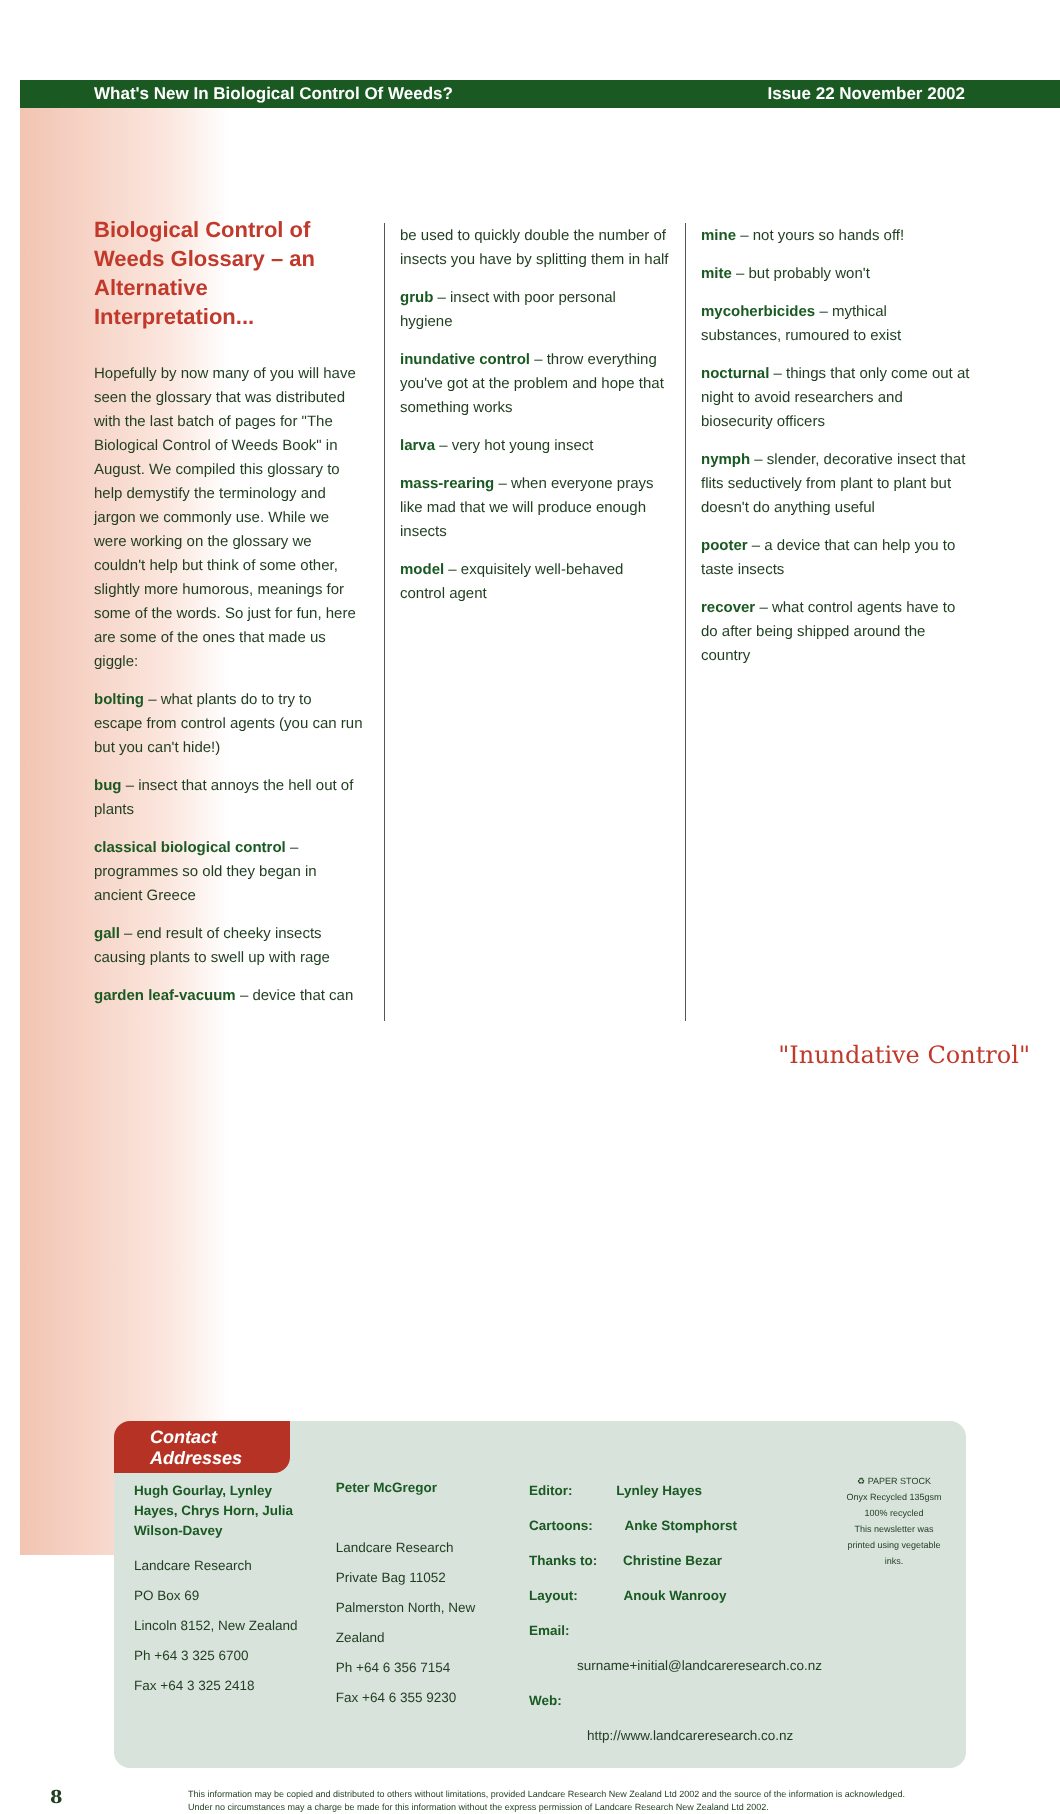What's New In Biological Control Of Weeds? Issue 22 November 2002
Biological Control of Weeds Glossary – an Alternative Interpretation...
Hopefully by now many of you will have seen the glossary that was distributed with the last batch of pages for "The Biological Control of Weeds Book" in August. We compiled this glossary to help demystify the terminology and jargon we commonly use. While we were working on the glossary we couldn't help but think of some other, slightly more humorous, meanings for some of the words. So just for fun, here are some of the ones that made us giggle:
bolting – what plants do to try to escape from control agents (you can run but you can't hide!)
bug – insect that annoys the hell out of plants
classical biological control – programmes so old they began in ancient Greece
gall – end result of cheeky insects causing plants to swell up with rage
garden leaf-vacuum – device that can
be used to quickly double the number of insects you have by splitting them in half
grub – insect with poor personal hygiene
inundative control – throw everything you've got at the problem and hope that something works
larva – very hot young insect
mass-rearing – when everyone prays like mad that we will produce enough insects
model – exquisitely well-behaved control agent
mine – not yours so hands off!
mite – but probably won't
mycoherbicides – mythical substances, rumoured to exist
nocturnal – things that only come out at night to avoid researchers and biosecurity officers
nymph – slender, decorative insect that flits seductively from plant to plant but doesn't do anything useful
pooter – a device that can help you to taste insects
recover – what control agents have to do after being shipped around the country
"Inundative Control"
Contact
Addresses
Hugh Gourlay, Lynley Hayes, Chrys Horn, Julia Wilson-Davey
Landcare Research
PO Box 69
Lincoln 8152, New Zealand
Ph +64 3 325 6700
Fax +64 3 325 2418
Peter McGregor
Landcare Research
Private Bag 11052
Palmerston North, New Zealand
Ph +64 6 356 7154
Fax +64 6 355 9230
Editor: Lynley Hayes
Cartoons: Anke Stomphorst
Thanks to: Christine Bezar
Layout: Anouk Wanrooy
Email: surname+initial@landcareresearch.co.nz
Web: http://www.landcareresearch.co.nz
♻ PAPER STOCK
Onyx Recycled 135gsm
100% recycled
This newsletter was printed using vegetable inks.
8 This information may be copied and distributed to others without limitations, provided Landcare Research New Zealand Ltd 2002 and the source of the information is acknowledged.
Under no circumstances may a charge be made for this information without the express permission of Landcare Research New Zealand Ltd 2002.